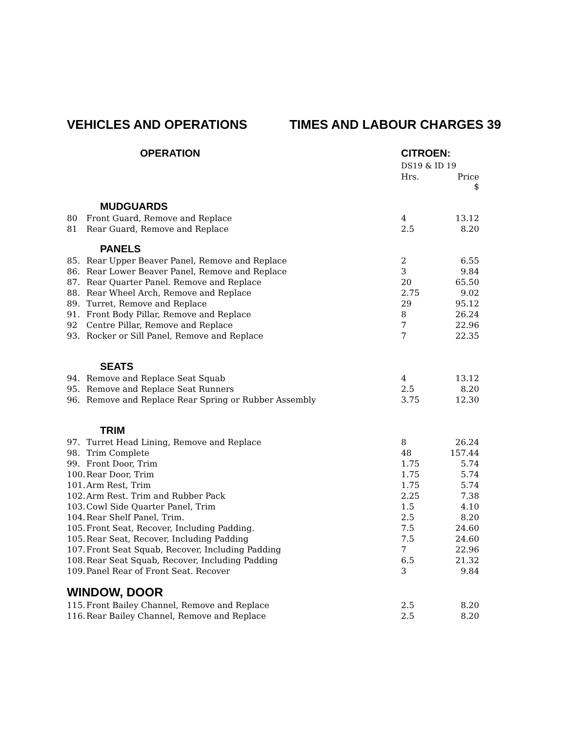VEHICLES AND OPERATIONS TIMES AND LABOUR CHARGES 39
| OPERATION | | CITROEN: DS19 & ID 19 | |
| --- | --- | --- | --- |
| | | Hrs. | Price $ |
| MUDGUARDS | | | |
| 80 | Front Guard, Remove and Replace | 4 | 13.12 |
| 81 | Rear Guard, Remove and Replace | 2.5 | 8.20 |
| PANELS | | | |
| 85. | Rear Upper Beaver Panel, Remove and Replace | 2 | 6.55 |
| 86. | Rear Lower Beaver Panel, Remove and Replace | 3 | 9.84 |
| 87. | Rear Quarter Panel. Remove and Replace | 20 | 65.50 |
| 88. | Rear Wheel Arch, Remove and Replace | 2.75 | 9.02 |
| 89. | Turret, Remove and Replace | 29 | 95.12 |
| 91. | Front Body Pillar, Remove and Replace | 8 | 26.24 |
| 92 | Centre Pillar, Remove and Replace | 7 | 22.96 |
| 93. | Rocker or Sill Panel, Remove and Replace | 7 | 22.35 |
| SEATS | | | |
| 94. | Remove and Replace Seat Squab | 4 | 13.12 |
| 95. | Remove and Replace Seat Runners | 2.5 | 8.20 |
| 96. | Remove and Replace Rear Spring or Rubber Assembly | 3.75 | 12.30 |
| TRIM | | | |
| 97. | Turret Head Lining, Remove and Replace | 8 | 26.24 |
| 98. | Trim Complete | 48 | 157.44 |
| 99. | Front Door, Trim | 1.75 | 5.74 |
| 100. | Rear Door, Trim | 1.75 | 5.74 |
| 101. | Arm Rest, Trim | 1.75 | 5.74 |
| 102. | Arm Rest. Trim and Rubber Pack | 2.25 | 7.38 |
| 103. | Cowl Side Quarter Panel, Trim | 1.5 | 4.10 |
| 104. | Rear Shelf Panel, Trim. | 2.5 | 8.20 |
| 105. | Front Seat, Recover, Including Padding. | 7.5 | 24.60 |
| 105. | Rear Seat, Recover, Including Padding | 7.5 | 24.60 |
| 107. | Front Seat Squab, Recover, Including Padding | 7 | 22.96 |
| 108. | Rear Seat Squab, Recover, Including Padding | 6.5 | 21.32 |
| 109. | Panel Rear of Front Seat. Recover | 3 | 9.84 |
| WINDOW, DOOR | | | |
| 115. | Front Bailey Channel, Remove and Replace | 2.5 | 8.20 |
| 116. | Rear Bailey Channel, Remove and Replace | 2.5 | 8.20 |